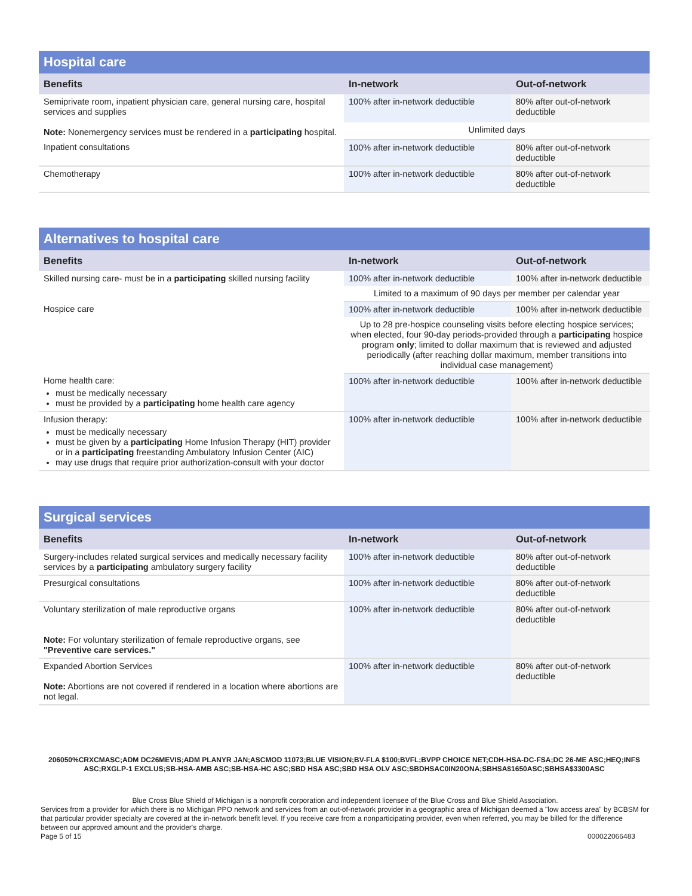| Hospital care | | |
| --- | --- | --- |
| Benefits | In-network | Out-of-network |
| Semiprivate room, inpatient physician care, general nursing care, hospital services and supplies Note: Nonemergency services must be rendered in a participating hospital. | 100% after in-network deductible | 80% after out-of-network deductible |
| | Unlimited days | |
| Inpatient consultations | 100% after in-network deductible | 80% after out-of-network deductible |
| Chemotherapy | 100% after in-network deductible | 80% after out-of-network deductible |
| Alternatives to hospital care | | |
| --- | --- | --- |
| Benefits | In-network | Out-of-network |
| Skilled nursing care- must be in a participating skilled nursing facility | 100% after in-network deductible | 100% after in-network deductible |
| | Limited to a maximum of 90 days per member per calendar year | |
| Hospice care | 100% after in-network deductible | 100% after in-network deductible |
| | Up to 28 pre-hospice counseling visits before electing hospice services; when elected, four 90-day periods-provided through a participating hospice program only ; limited to dollar maximum that is reviewed and adjusted periodically (after reaching dollar maximum, member transitions into individual case management) | |
| Home health care: must be medically necessary must be provided by a participating home health care agency | 100% after in-network deductible | 100% after in-network deductible |
| Infusion therapy: must be medically necessary must be given by a participating Home Infusion Therapy (HIT) provider or in a participating freestanding Ambulatory Infusion Center (AIC) may use drugs that require prior authorization-consult with your doctor | 100% after in-network deductible | 100% after in-network deductible |
| Surgical services | | |
| --- | --- | --- |
| Benefits | In-network | Out-of-network |
| Surgery-includes related surgical services and medically necessary facility services by a participating ambulatory surgery facility | 100% after in-network deductible | 80% after out-of-network deductible |
| Presurgical consultations | 100% after in-network deductible | 80% after out-of-network deductible |
| Voluntary sterilization of male reproductive organs Note: For voluntary sterilization of female reproductive organs, see "Preventive care services." | 100% after in-network deductible | 80% after out-of-network deductible |
| Expanded Abortion Services Note: Abortions are not covered if rendered in a location where abortions are not legal. | 100% after in-network deductible | 80% after out-of-network deductible |
206050%CRXCMASC;ADM DC26MEVIS;ADM PLANYR JAN;ASCMOD 11073;BLUE VISION;BV-FLA $100;BVFL;BVPP CHOICE NET;CDH-HSA-DC-FSA;DC 26-ME ASC;HEQ;INFS ASC;RXGLP-1 EXCLUS;SB-HSA-AMB ASC;SB-HSA-HC ASC;SBD HSA ASC;SBD HSA OLV ASC;SBDHSAC0IN20ONA;SBHSA$1650ASC;SBHSA$3300ASC
Blue Cross Blue Shield of Michigan is a nonprofit corporation and independent licensee of the Blue Cross and Blue Shield Association.
Services from a provider for which there is no Michigan PPO network and services from an out-of-network provider in a geographic area of Michigan deemed a "low access area" by BCBSM for that particular provider specialty are covered at the in-network benefit level. If you receive care from a nonparticipating provider, even when referred, you may be billed for the difference between our approved amount and the provider's charge.
Page 5 of 15 000022066483